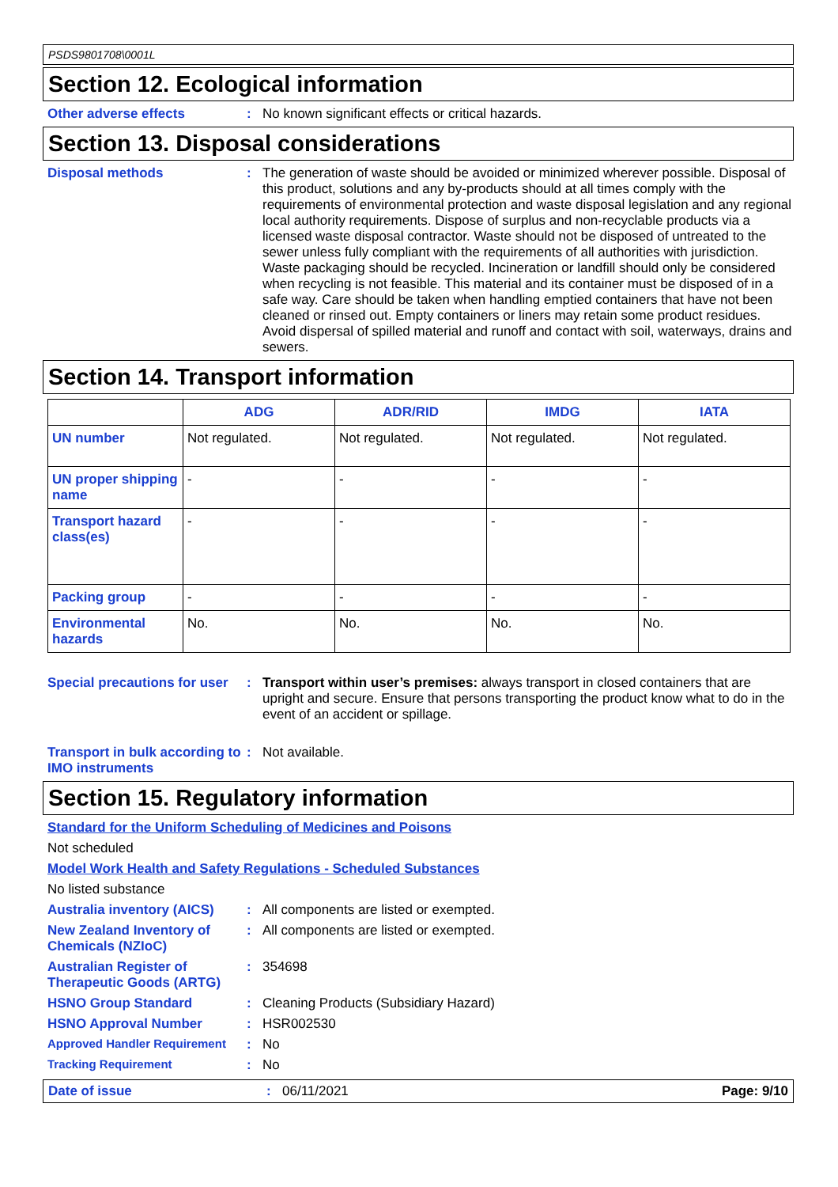PSDS9801708\0001L
Section 12. Ecological information
Other adverse effects :
No known significant effects or critical hazards.
Section 13. Disposal considerations
Disposal methods :
The generation of waste should be avoided or minimized wherever possible. Disposal of this product, solutions and any by-products should at all times comply with the requirements of environmental protection and waste disposal legislation and any regional local authority requirements. Dispose of surplus and non-recyclable products via a licensed waste disposal contractor. Waste should not be disposed of untreated to the sewer unless fully compliant with the requirements of all authorities with jurisdiction. Waste packaging should be recycled. Incineration or landfill should only be considered when recycling is not feasible. This material and its container must be disposed of in a safe way. Care should be taken when handling emptied containers that have not been cleaned or rinsed out. Empty containers or liners may retain some product residues. Avoid dispersal of spilled material and runoff and contact with soil, waterways, drains and sewers.
Section 14. Transport information
| | ADG | ADR/RID | IMDG | IATA |
| --- | --- | --- | --- | --- |
| UN number | Not regulated. | Not regulated. | Not regulated. | Not regulated. |
| UN proper shipping name | - | - | - | - |
| Transport hazard class(es) | - | - | - | - |
| Packing group | - | - | - | - |
| Environmental hazards | No. | No. | No. | No. |
Special precautions for user
:
Transport within user’s premises: always transport in closed containers that are upright and secure. Ensure that persons transporting the product know what to do in the event of an accident or spillage.
Transport in bulk according to IMO instruments
:
Not available.
Section 15. Regulatory information
Standard for the Uniform Scheduling of Medicines and Poisons
Not scheduled
Model Work Health and Safety Regulations - Scheduled Substances
No listed substance
Australia inventory (AICS)
:
All components are listed or exempted.
New Zealand Inventory of Chemicals (NZIoC)
:
All components are listed or exempted.
Australian Register of Therapeutic Goods (ARTG)
:
354698
HSNO Group Standard :
Cleaning Products (Subsidiary Hazard)
HSNO Approval Number :
HSR002530
Approved Handler Requirement :
No
Tracking Requirement :
No
Date of issue : 06/11/2021 Page: 9/10